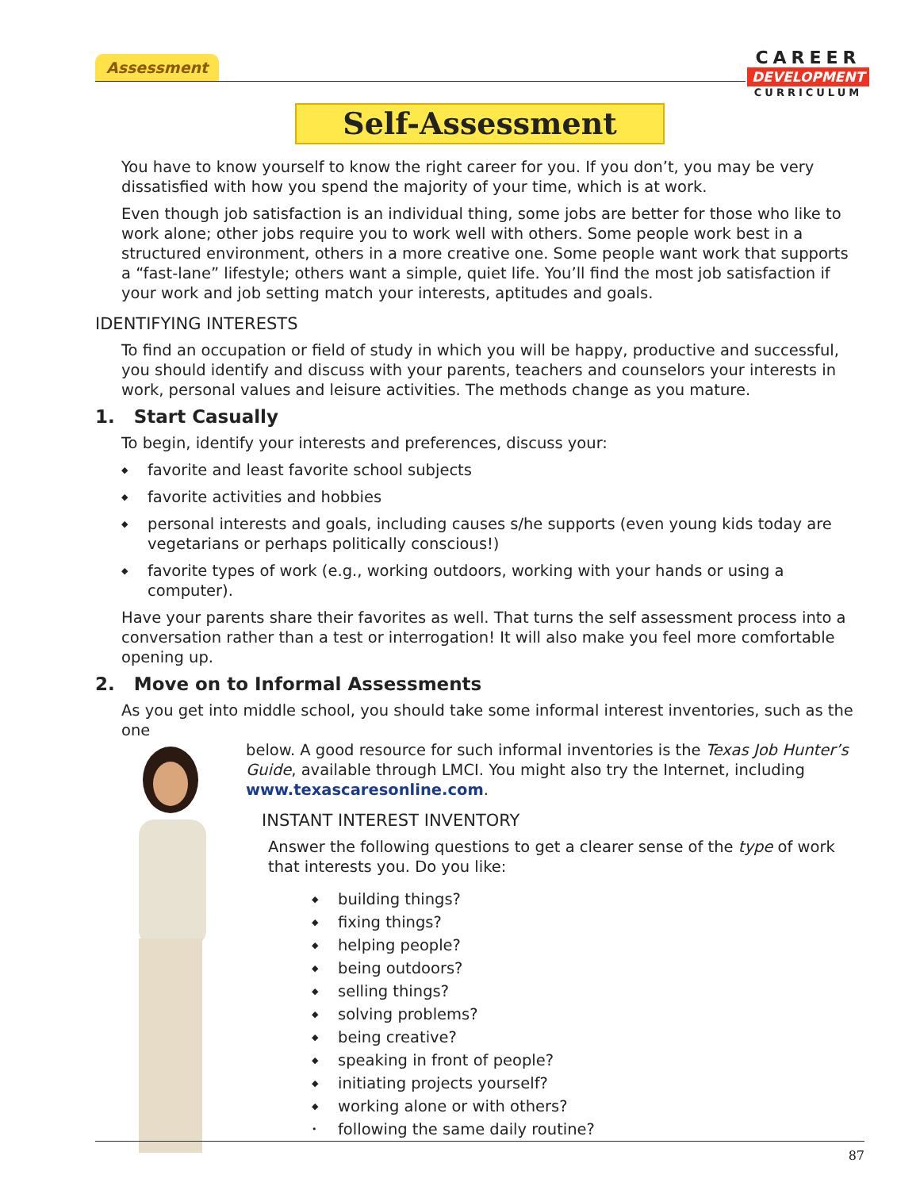Assessment
CAREER
DEVELOPMENT
CURRICULUM
Self-Assessment
You have to know yourself to know the right career for you. If you don’t, you may be very dissatisfied with how you spend the majority of your time, which is at work.
Even though job satisfaction is an individual thing, some jobs are better for those who like to work alone; other jobs require you to work well with others. Some people work best in a structured environment, others in a more creative one. Some people want work that supports a “fast-lane” lifestyle; others want a simple, quiet life. You’ll find the most job satisfaction if your work and job setting match your interests, aptitudes and goals.
IDENTIFYING INTERESTS
To find an occupation or field of study in which you will be happy, productive and successful, you should identify and discuss with your parents, teachers and counselors your interests in work, personal values and leisure activities. The methods change as you mature.
1. Start Casually
To begin, identify your interests and preferences, discuss your:
◆ favorite and least favorite school subjects
◆ favorite activities and hobbies
◆ personal interests and goals, including causes s/he supports (even young kids today are vegetarians or perhaps politically conscious!)
◆ favorite types of work (e.g., working outdoors, working with your hands or using a computer).
Have your parents share their favorites as well. That turns the self assessment process into a conversation rather than a test or interrogation! It will also make you feel more comfortable opening up.
2. Move on to Informal Assessments
As you get into middle school, you should take some informal interest inventories, such as the one
below. A good resource for such informal inventories is the Texas Job Hunter’s Guide, available through LMCI. You might also try the Internet, including www.texascaresonline.com.
INSTANT INTEREST INVENTORY
Answer the following questions to get a clearer sense of the type of work that interests you. Do you like:
◆ building things?
◆ fixing things?
◆ helping people?
◆ being outdoors?
◆ selling things?
◆ solving problems?
◆ being creative?
◆ speaking in front of people?
◆ initiating projects yourself?
◆ working alone or with others?
• following the same daily routine?
87